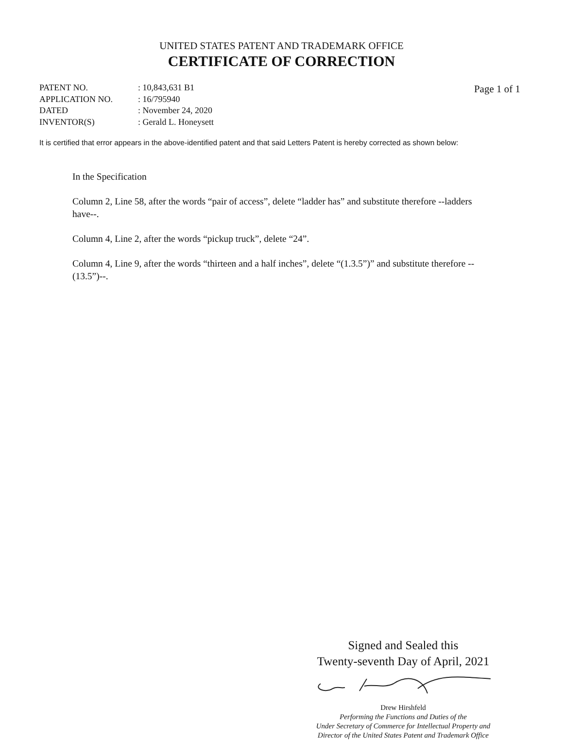UNITED STATES PATENT AND TRADEMARK OFFICE
CERTIFICATE OF CORRECTION
| PATENT NO. | : 10,843,631 B1 |
| APPLICATION NO. | : 16/795940 |
| DATED | : November 24, 2020 |
| INVENTOR(S) | : Gerald L. Honeysett |
Page 1 of 1
It is certified that error appears in the above-identified patent and that said Letters Patent is hereby corrected as shown below:
In the Specification
Column 2, Line 58, after the words “pair of access”, delete “ladder has” and substitute therefore --ladders have--.
Column 4, Line 2, after the words “pickup truck”, delete “24”.
Column 4, Line 9, after the words “thirteen and a half inches”, delete “(1.3.5”)” and substitute therefore --(13.5”)--.
Signed and Sealed this
Twenty-seventh Day of April, 2021
Drew Hirshfeld
Performing the Functions and Duties of the
Under Secretary of Commerce for Intellectual Property and
Director of the United States Patent and Trademark Office